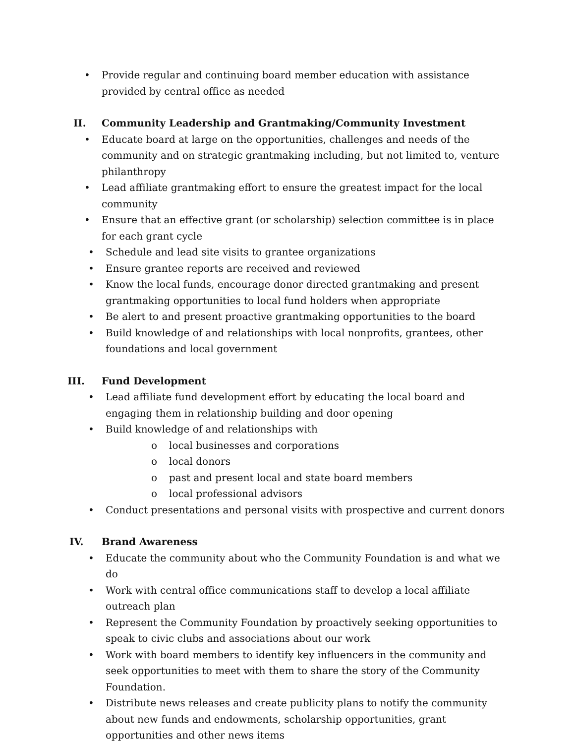• Provide regular and continuing board member education with assistance provided by central office as needed
II. Community Leadership and Grantmaking/Community Investment
• Educate board at large on the opportunities, challenges and needs of the community and on strategic grantmaking including, but not limited to, venture philanthropy
• Lead affiliate grantmaking effort to ensure the greatest impact for the local community
• Ensure that an effective grant (or scholarship) selection committee is in place for each grant cycle
• Schedule and lead site visits to grantee organizations
• Ensure grantee reports are received and reviewed
• Know the local funds, encourage donor directed grantmaking and present grantmaking opportunities to local fund holders when appropriate
• Be alert to and present proactive grantmaking opportunities to the board
• Build knowledge of and relationships with local nonprofits, grantees, other foundations and local government
III. Fund Development
• Lead affiliate fund development effort by educating the local board and engaging them in relationship building and door opening
• Build knowledge of and relationships with
o local businesses and corporations
o local donors
o past and present local and state board members
o local professional advisors
• Conduct presentations and personal visits with prospective and current donors
IV. Brand Awareness
• Educate the community about who the Community Foundation is and what we do
• Work with central office communications staff to develop a local affiliate outreach plan
• Represent the Community Foundation by proactively seeking opportunities to speak to civic clubs and associations about our work
• Work with board members to identify key influencers in the community and seek opportunities to meet with them to share the story of the Community Foundation.
• Distribute news releases and create publicity plans to notify the community about new funds and endowments, scholarship opportunities, grant opportunities and other news items